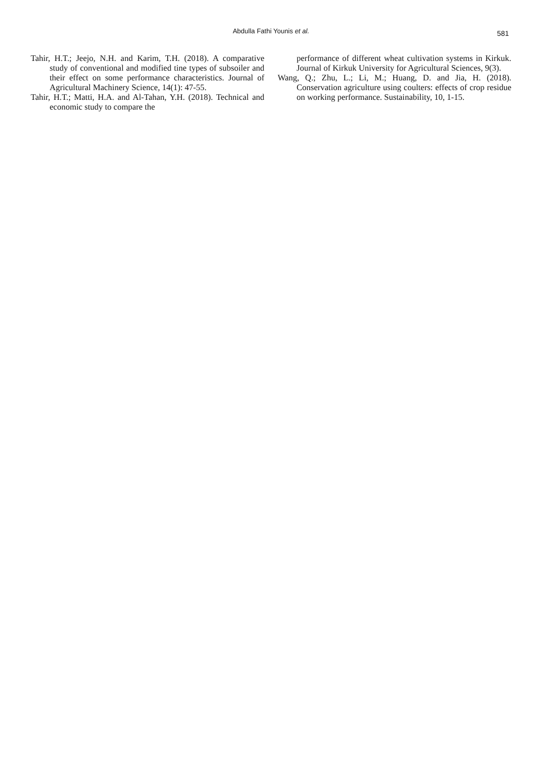Abdulla Fathi Younis et al. 581
Tahir, H.T.; Jeejo, N.H. and Karim, T.H. (2018). A comparative study of conventional and modified tine types of subsoiler and their effect on some performance characteristics. Journal of Agricultural Machinery Science, 14(1): 47-55.
Tahir, H.T.; Matti, H.A. and Al-Tahan, Y.H. (2018). Technical and economic study to compare the
performance of different wheat cultivation systems in Kirkuk. Journal of Kirkuk University for Agricultural Sciences, 9(3).
Wang, Q.; Zhu, L.; Li, M.; Huang, D. and Jia, H. (2018). Conservation agriculture using coulters: effects of crop residue on working performance. Sustainability, 10, 1-15.